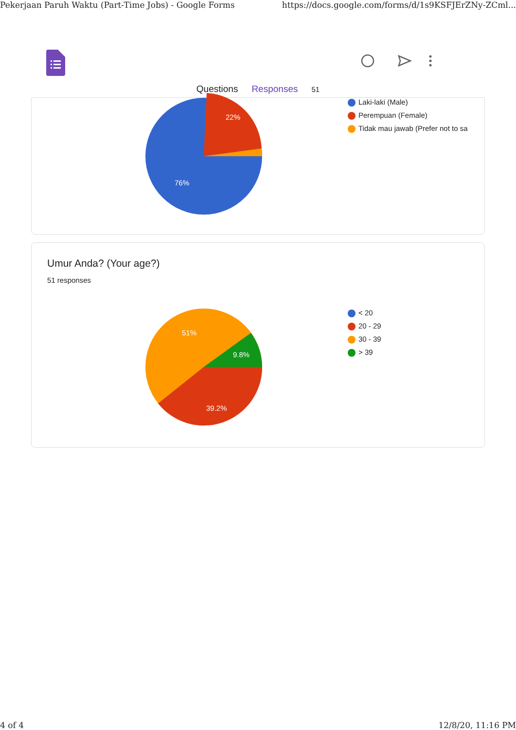Pekerjaan Paruh Waktu (Part-Time Jobs) - Google Forms https://docs.google.com/forms/d/1s9KSFJErZNy-ZCml...
Questions Responses 51
22%
76%
Laki-laki (Male)
Perempuan (Female)
Tidak mau jawab (Prefer not to sa
Umur Anda? (Your age?)
51 responses
< 20
20 - 29
30 - 39
> 39
51%
9.8%
39.2%
4 of 4 12/8/20, 11:16 PM